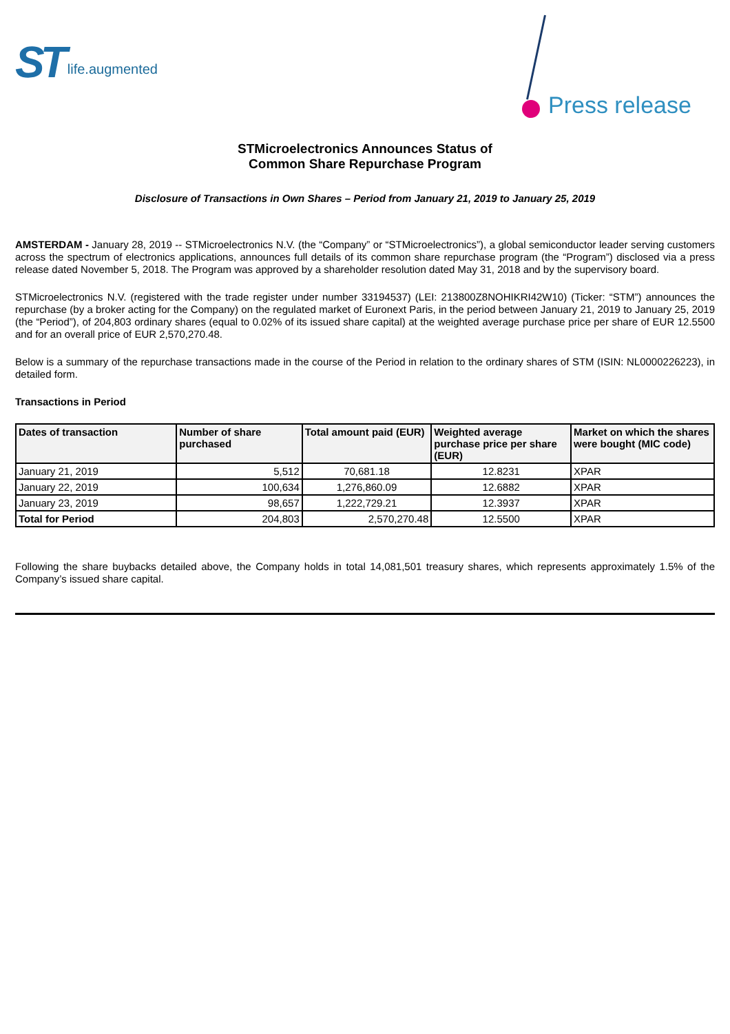ST life.augmented
Press release
STMicroelectronics Announces Status of
Common Share Repurchase Program
Disclosure of Transactions in Own Shares – Period from January 21, 2019 to January 25, 2019
AMSTERDAM - January 28, 2019 -- STMicroelectronics N.V. (the “Company” or “STMicroelectronics”), a global semiconductor leader serving customers across the spectrum of electronics applications, announces full details of its common share repurchase program (the “Program”) disclosed via a press release dated November 5, 2018. The Program was approved by a shareholder resolution dated May 31, 2018 and by the supervisory board.
STMicroelectronics N.V. (registered with the trade register under number 33194537) (LEI: 213800Z8NOHIKRI42W10) (Ticker: “STM”) announces the repurchase (by a broker acting for the Company) on the regulated market of Euronext Paris, in the period between January 21, 2019 to January 25, 2019 (the “Period”), of 204,803 ordinary shares (equal to 0.02% of its issued share capital) at the weighted average purchase price per share of EUR 12.5500 and for an overall price of EUR 2,570,270.48.
Below is a summary of the repurchase transactions made in the course of the Period in relation to the ordinary shares of STM (ISIN: NL0000226223), in detailed form.
Transactions in Period
| Dates of transaction | Number of share purchased | Total amount paid (EUR) | Weighted average purchase price per share (EUR) | Market on which the shares were bought (MIC code) |
| --- | --- | --- | --- | --- |
| January 21, 2019 | 5,512 | 70,681.18 | 12.8231 | XPAR |
| January 22, 2019 | 100,634 | 1,276,860.09 | 12.6882 | XPAR |
| January 23, 2019 | 98,657 | 1,222,729.21 | 12.3937 | XPAR |
| Total for Period | 204,803 | 2,570,270.48 | 12.5500 | XPAR |
Following the share buybacks detailed above, the Company holds in total 14,081,501 treasury shares, which represents approximately 1.5% of the Company’s issued share capital.